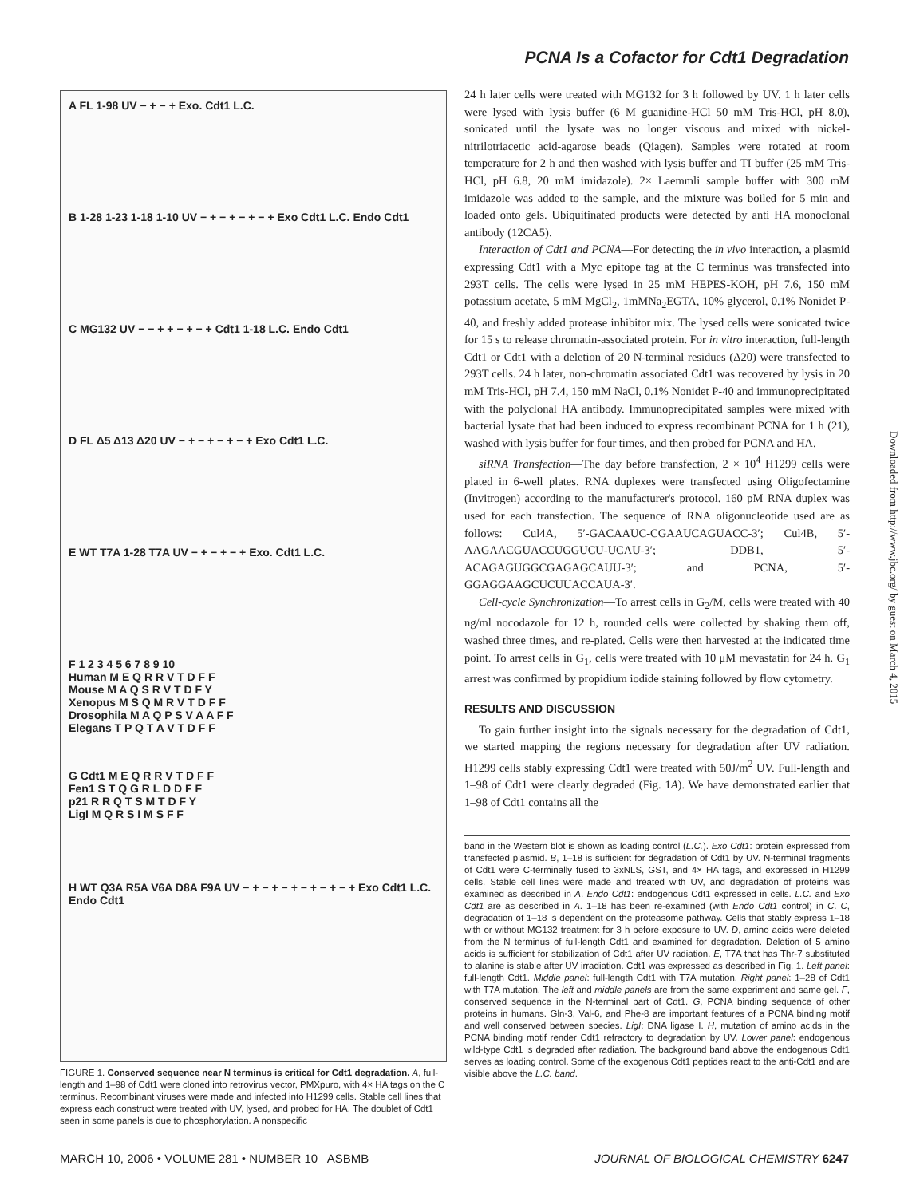PCNA Is a Cofactor for Cdt1 Degradation
A FL 1-98 UV − + − + Exo. Cdt1 L.C.
B 1-28 1-23 1-18 1-10 UV − + − + − + − + Exo Cdt1 L.C. Endo Cdt1
C MG132 UV − − + + − + − + Cdt1 1-18 L.C. Endo Cdt1
D FL Δ5 Δ13 Δ20 UV − + − + − + − + Exo Cdt1 L.C.
E WT T7A 1-28 T7A UV − + − + − + Exo. Cdt1 L.C.
F 1 2 3 4 5 6 7 8 9 10
Human M E Q R R V T D F F
Mouse M A Q S R V T D F Y
Xenopus M S Q M R V T D F F
Drosophila M A Q P S V A A F F
Elegans T P Q T A V T D F F
G Cdt1 M E Q R R V T D F F
Fen1 S T Q G R L D D F F
p21 R R Q T S M T D F Y
LigI M Q R S I M S F F
H WT Q3A R5A V6A D8A F9A UV − + − + − + − + − + − + Exo Cdt1 L.C. Endo Cdt1
FIGURE 1. Conserved sequence near N terminus is critical for Cdt1 degradation. A, full-length and 1–98 of Cdt1 were cloned into retrovirus vector, PMXpuro, with 4× HA tags on the C terminus. Recombinant viruses were made and infected into H1299 cells. Stable cell lines that express each construct were treated with UV, lysed, and probed for HA. The doublet of Cdt1 seen in some panels is due to phosphorylation. A nonspecific
24 h later cells were treated with MG132 for 3 h followed by UV. 1 h later cells were lysed with lysis buffer (6 M guanidine-HCl 50 mM Tris-HCl, pH 8.0), sonicated until the lysate was no longer viscous and mixed with nickel-nitrilotriacetic acid-agarose beads (Qiagen). Samples were rotated at room temperature for 2 h and then washed with lysis buffer and TI buffer (25 mM Tris-HCl, pH 6.8, 20 mM imidazole). 2× Laemmli sample buffer with 300 mM imidazole was added to the sample, and the mixture was boiled for 5 min and loaded onto gels. Ubiquitinated products were detected by anti HA monoclonal antibody (12CA5).
Interaction of Cdt1 and PCNA—For detecting the in vivo interaction, a plasmid expressing Cdt1 with a Myc epitope tag at the C terminus was transfected into 293T cells. The cells were lysed in 25 mM HEPES-KOH, pH 7.6, 150 mM potassium acetate, 5 mM MgCl<sub>2</sub>, 1mMNa<sub>2</sub>EGTA, 10% glycerol, 0.1% Nonidet P-40, and freshly added protease inhibitor mix. The lysed cells were sonicated twice for 15 s to release chromatin-associated protein. For in vitro interaction, full-length Cdt1 or Cdt1 with a deletion of 20 N-terminal residues (Δ20) were transfected to 293T cells. 24 h later, non-chromatin associated Cdt1 was recovered by lysis in 20 mM Tris-HCl, pH 7.4, 150 mM NaCl, 0.1% Nonidet P-40 and immunoprecipitated with the polyclonal HA antibody. Immunoprecipitated samples were mixed with bacterial lysate that had been induced to express recombinant PCNA for 1 h (21), washed with lysis buffer for four times, and then probed for PCNA and HA.
siRNA Transfection—The day before transfection, 2 × 10<sup>4</sup> H1299 cells were plated in 6-well plates. RNA duplexes were transfected using Oligofectamine (Invitrogen) according to the manufacturer's protocol. 160 pM RNA duplex was used for each transfection. The sequence of RNA oligonucleotide used are as follows: Cul4A, 5′-GACAAUC-CGAAUCAGUACC-3′; Cul4B, 5′-AAGAACGUACCUGGUCU-UCAU-3′; DDB1, 5′-ACAGAGUGGCGAGAGCAUU-3′; and PCNA, 5′-GGAGGAAGCUCUUACCAUA-3′.
Cell-cycle Synchronization—To arrest cells in G<sub>2</sub>/M, cells were treated with 40 ng/ml nocodazole for 12 h, rounded cells were collected by shaking them off, washed three times, and re-plated. Cells were then harvested at the indicated time point. To arrest cells in G<sub>1</sub>, cells were treated with 10 μM mevastatin for 24 h. G<sub>1</sub> arrest was confirmed by propidium iodide staining followed by flow cytometry.
RESULTS AND DISCUSSION
To gain further insight into the signals necessary for the degradation of Cdt1, we started mapping the regions necessary for degradation after UV radiation. H1299 cells stably expressing Cdt1 were treated with 50J/m<sup>2</sup> UV. Full-length and 1–98 of Cdt1 were clearly degraded (Fig. 1A). We have demonstrated earlier that 1–98 of Cdt1 contains all the
band in the Western blot is shown as loading control (L.C.). Exo Cdt1: protein expressed from transfected plasmid. B, 1–18 is sufficient for degradation of Cdt1 by UV. N-terminal fragments of Cdt1 were C-terminally fused to 3xNLS, GST, and 4× HA tags, and expressed in H1299 cells. Stable cell lines were made and treated with UV, and degradation of proteins was examined as described in A. Endo Cdt1: endogenous Cdt1 expressed in cells. L.C. and Exo Cdt1 are as described in A. 1–18 has been re-examined (with Endo Cdt1 control) in C. C, degradation of 1–18 is dependent on the proteasome pathway. Cells that stably express 1–18 with or without MG132 treatment for 3 h before exposure to UV. D, amino acids were deleted from the N terminus of full-length Cdt1 and examined for degradation. Deletion of 5 amino acids is sufficient for stabilization of Cdt1 after UV radiation. E, T7A that has Thr-7 substituted to alanine is stable after UV irradiation. Cdt1 was expressed as described in Fig. 1. Left panel: full-length Cdt1. Middle panel: full-length Cdt1 with T7A mutation. Right panel: 1–28 of Cdt1 with T7A mutation. The left and middle panels are from the same experiment and same gel. F, conserved sequence in the N-terminal part of Cdt1. G, PCNA binding sequence of other proteins in humans. Gln-3, Val-6, and Phe-8 are important features of a PCNA binding motif and well conserved between species. LigI: DNA ligase I. H, mutation of amino acids in the PCNA binding motif render Cdt1 refractory to degradation by UV. Lower panel: endogenous wild-type Cdt1 is degraded after radiation. The background band above the endogenous Cdt1 serves as loading control. Some of the exogenous Cdt1 peptides react to the anti-Cdt1 and are visible above the L.C. band.
Downloaded from http://www.jbc.org/ by guest on March 4, 2015
MARCH 10, 2006 • VOLUME 281 • NUMBER 10 ASBMB JOURNAL OF BIOLOGICAL CHEMISTRY 6247